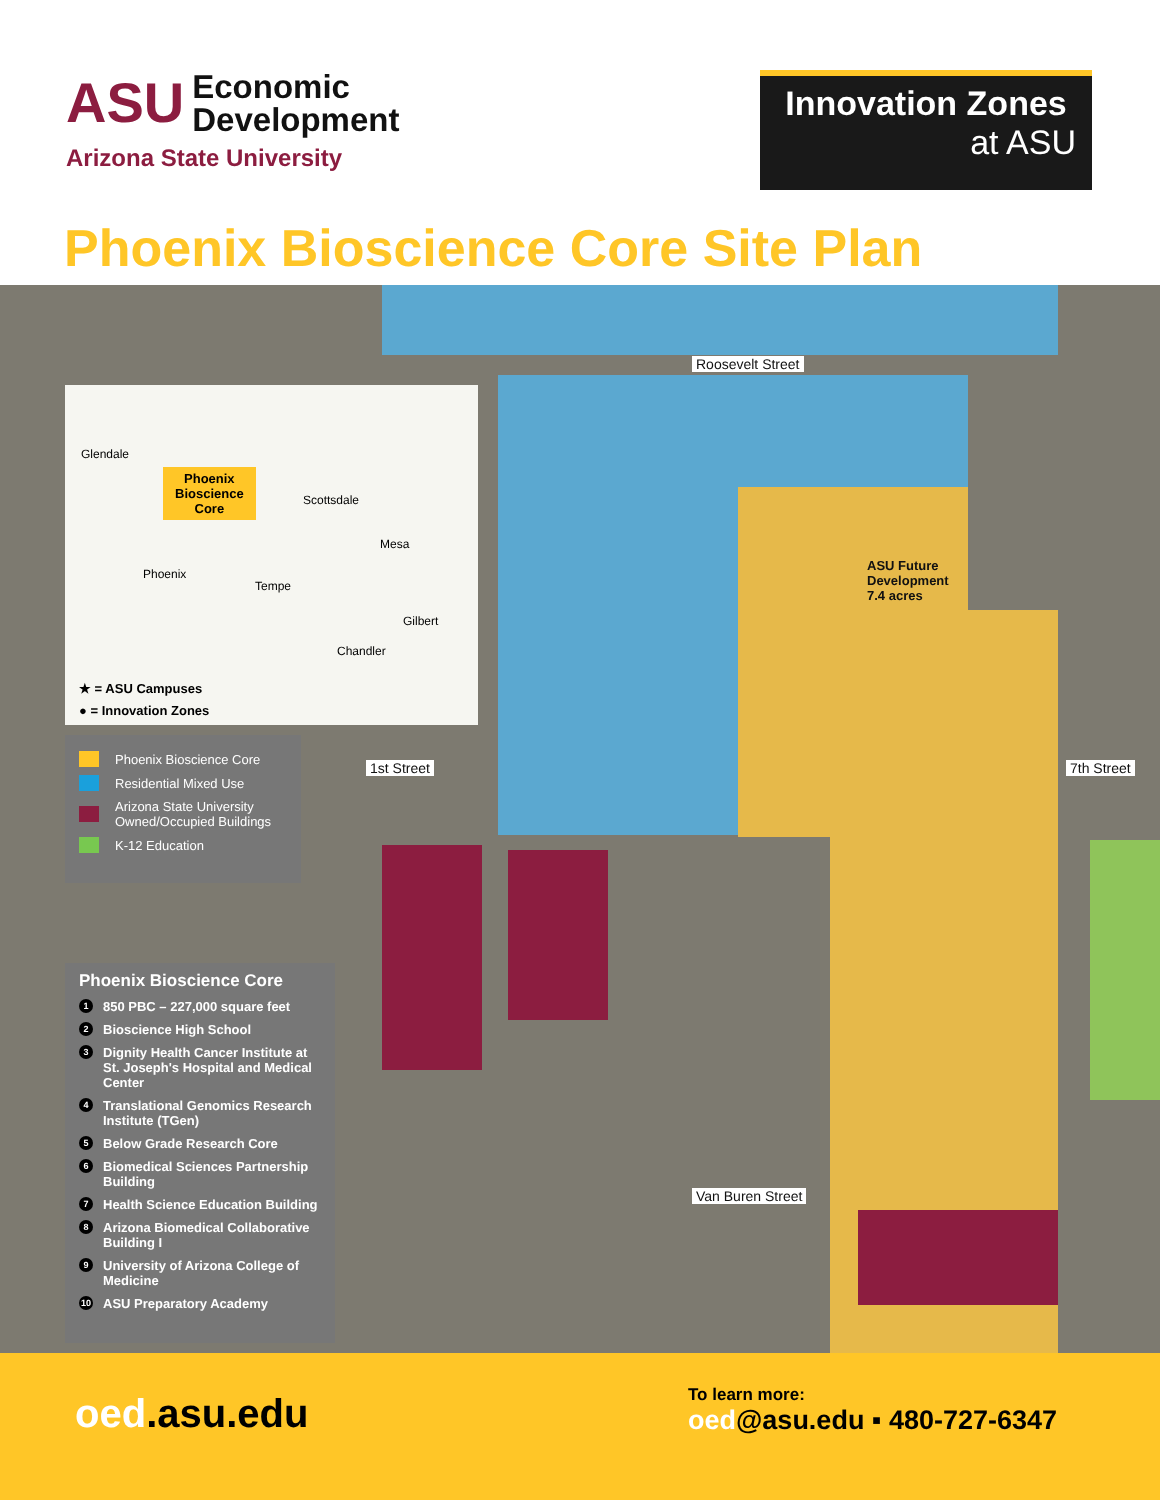ASU Economic
Development
Arizona State University
Innovation Zones
at ASU
Phoenix Bioscience Core Site Plan
Roosevelt Street
Van Buren Street
1st Street 7th Street
ASU Future
Development
7.4 acres
Glendale
Phoenix
Bioscience
Core
Scottsdale
Mesa
Phoenix
Tempe
Gilbert
Chandler
★ = ASU Campuses
● = Innovation Zones
Phoenix Bioscience Core
Residential Mixed Use
Arizona State University Owned/Occupied Buildings
K-12 Education
Phoenix Bioscience Core
1 850 PBC – 227,000 square feet
2 Bioscience High School
3 Dignity Health Cancer Institute at St. Joseph's Hospital and Medical Center
4 Translational Genomics Research Institute (TGen)
5 Below Grade Research Core
6 Biomedical Sciences Partnership Building
7 Health Science Education Building
8 Arizona Biomedical Collaborative Building I
9 University of Arizona College of Medicine
10 ASU Preparatory Academy
oed.asu.edu
To learn more:
oed@asu.edu ▪ 480-727-6347